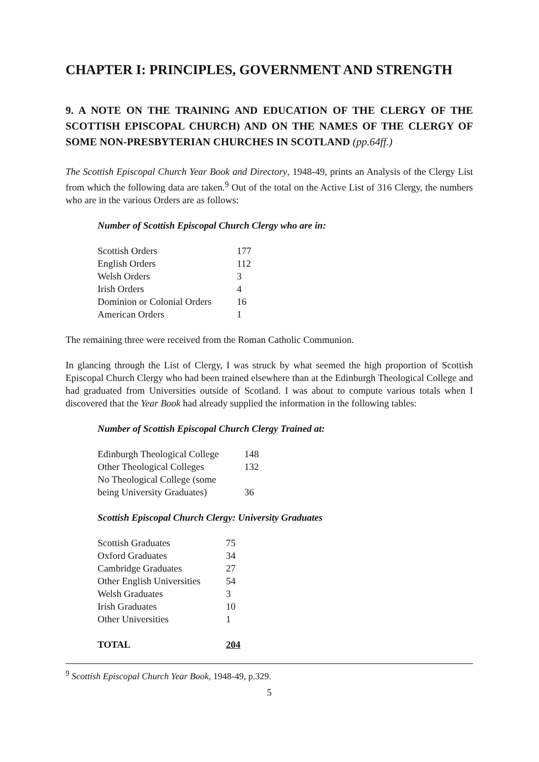CHAPTER I: PRINCIPLES, GOVERNMENT AND STRENGTH
9. A NOTE ON THE TRAINING AND EDUCATION OF THE CLERGY OF THE SCOTTISH EPISCOPAL CHURCH) AND ON THE NAMES OF THE CLERGY OF SOME NON-PRESBYTERIAN CHURCHES IN SCOTLAND (pp.64ff.)
The Scottish Episcopal Church Year Book and Directory, 1948-49, prints an Analysis of the Clergy List from which the following data are taken.<sup>9</sup> Out of the total on the Active List of 316 Clergy, the numbers who are in the various Orders are as follows:
Number of Scottish Episcopal Church Clergy who are in:
| Scottish Orders | 177 |
| English Orders | 112 |
| Welsh Orders | 3 |
| Irish Orders | 4 |
| Dominion or Colonial Orders | 16 |
| American Orders | 1 |
The remaining three were received from the Roman Catholic Communion.
In glancing through the List of Clergy, I was struck by what seemed the high proportion of Scottish Episcopal Church Clergy who had been trained elsewhere than at the Edinburgh Theological College and had graduated from Universities outside of Scotland. I was about to compute various totals when I discovered that the Year Book had already supplied the information in the following tables:
Number of Scottish Episcopal Church Clergy Trained at:
| Edinburgh Theological College | 148 |
| Other Theological Colleges | 132 |
| No Theological College (some being University Graduates) | 36 |
Scottish Episcopal Church Clergy: University Graduates
| Scottish Graduates | 75 |
| Oxford Graduates | 34 |
| Cambridge Graduates | 27 |
| Other English Universities | 54 |
| Welsh Graduates | 3 |
| Irish Graduates | 10 |
| Other Universities | 1 |
| TOTAL | 204 |
<sup>9</sup> Scottish Episcopal Church Year Book, 1948-49, p.329.
5